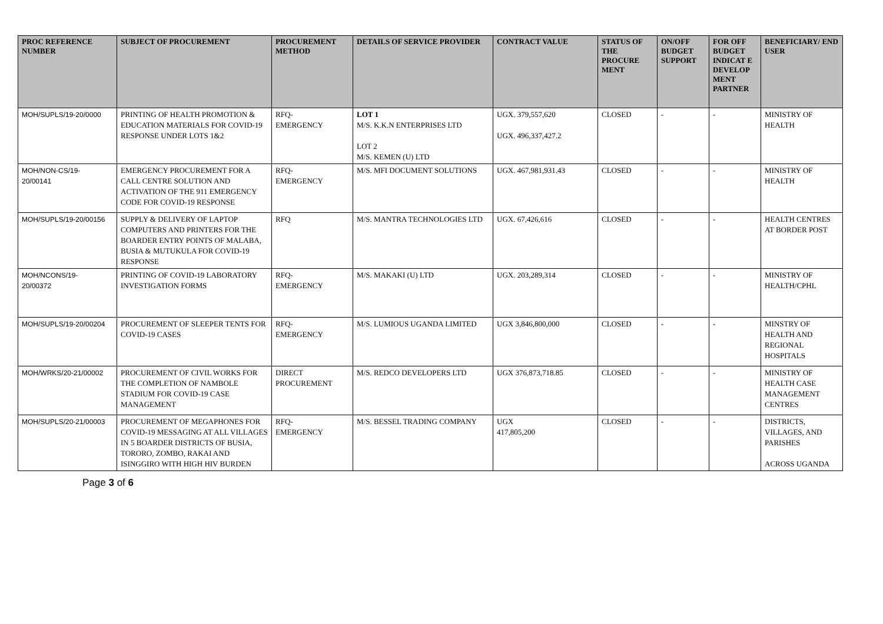| PROC REFERENCE NUMBER | SUBJECT OF PROCUREMENT | PROCUREMENT METHOD | DETAILS OF SERVICE PROVIDER | CONTRACT VALUE | STATUS OF THE PROCURE MENT | ON/OFF BUDGET SUPPORT | FOR OFF BUDGET INDICAT E DEVELOP MENT PARTNER | BENEFICIARY/ END USER |
| --- | --- | --- | --- | --- | --- | --- | --- | --- |
| MOH/SUPLS/19-20/0000 | PRINTING OF HEALTH PROMOTION & EDUCATION MATERIALS FOR COVID-19 RESPONSE UNDER LOTS 1&2 | RFQ- EMERGENCY | LOT 1 M/S. K.K.N ENTERPRISES LTD LOT 2 M/S. KEMEN (U) LTD | UGX. 379,557,620 UGX. 496,337,427.2 | CLOSED | - | - | MINISTRY OF HEALTH |
| MOH/NON-CS/19- 20/00141 | EMERGENCY PROCUREMENT FOR A CALL CENTRE SOLUTION AND ACTIVATION OF THE 911 EMERGENCY CODE FOR COVID-19 RESPONSE | RFQ- EMERGENCY | M/S. MFI DOCUMENT SOLUTIONS | UGX. 467,981,931.43 | CLOSED | - | - | MINISTRY OF HEALTH |
| MOH/SUPLS/19-20/00156 | SUPPLY & DELIVERY OF LAPTOP COMPUTERS AND PRINTERS FOR THE BOARDER ENTRY POINTS OF MALABA, BUSIA & MUTUKULA FOR COVID-19 RESPONSE | RFQ | M/S. MANTRA TECHNOLOGIES LTD | UGX. 67,426,616 | CLOSED | - | - | HEALTH CENTRES AT BORDER POST |
| MOH/NCONS/19- 20/00372 | PRINTING OF COVID-19 LABORATORY INVESTIGATION FORMS | RFQ- EMERGENCY | M/S. MAKAKI (U) LTD | UGX. 203,289,314 | CLOSED | - | - | MINISTRY OF HEALTH/CPHL |
| MOH/SUPLS/19-20/00204 | PROCUREMENT OF SLEEPER TENTS FOR COVID-19 CASES | RFQ- EMERGENCY | M/S. LUMIOUS UGANDA LIMITED | UGX 3,846,800,000 | CLOSED | - | - | MINSTRY OF HEALTH AND REGIONAL HOSPITALS |
| MOH/WRKS/20-21/00002 | PROCUREMENT OF CIVIL WORKS FOR THE COMPLETION OF NAMBOLE STADIUM FOR COVID-19 CASE MANAGEMENT | DIRECT PROCUREMENT | M/S. REDCO DEVELOPERS LTD | UGX 376,873,718.85 | CLOSED | - | - | MINISTRY OF HEALTH CASE MANAGEMENT CENTRES |
| MOH/SUPLS/20-21/00003 | PROCUREMENT OF MEGAPHONES FOR COVID-19 MESSAGING AT ALL VILLAGES IN 5 BOARDER DISTRICTS OF BUSIA, TORORO, ZOMBO, RAKAI AND ISINGGIRO WITH HIGH HIV BURDEN | RFQ- EMERGENCY | M/S. BESSEL TRADING COMPANY | UGX 417,805,200 | CLOSED | - | - | DISTRICTS, VILLAGES, AND PARISHES ACROSS UGANDA |
Page 3 of 6